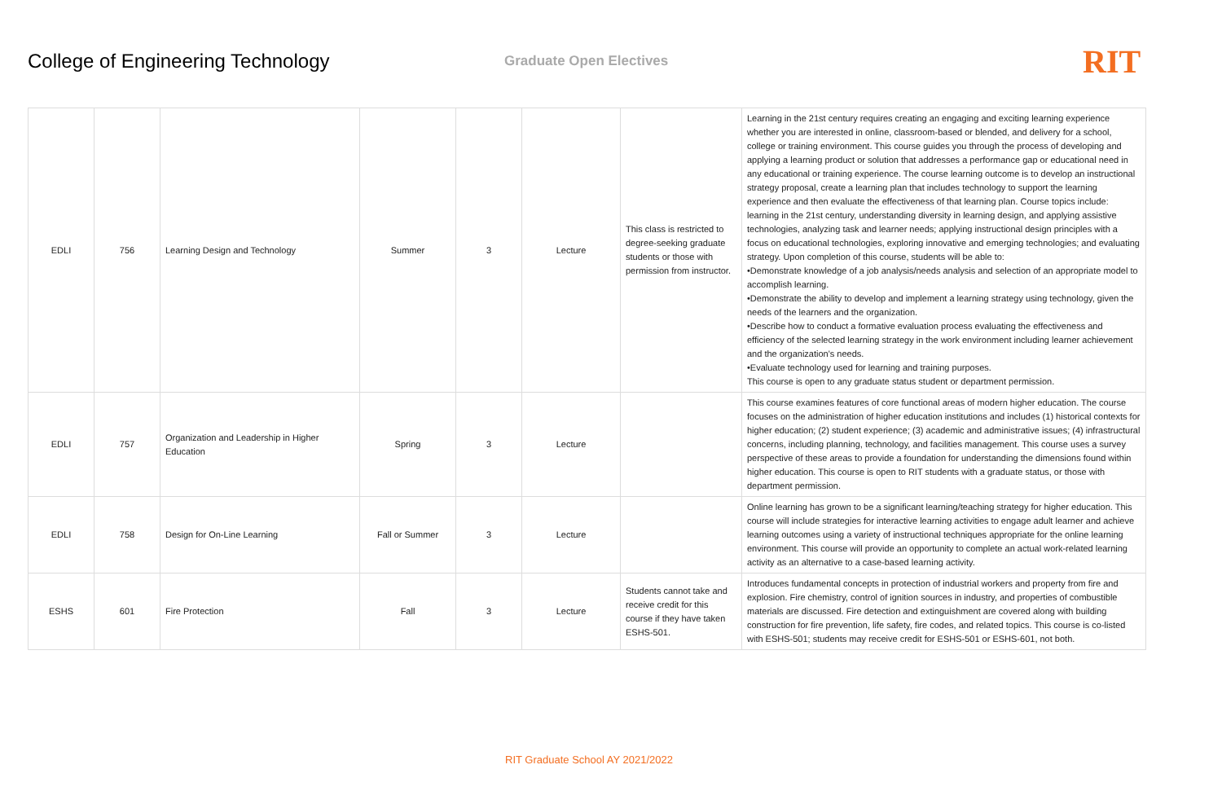College of Engineering Technology
Graduate Open Electives
RIT
| EDLI | 756 | Learning Design and Technology | Summer | 3 | Lecture | This class is restricted to degree-seeking graduate students or those with permission from instructor. | Learning in the 21st century requires creating an engaging and exciting learning experience whether you are interested in online, classroom-based or blended, and delivery for a school, college or training environment. This course guides you through the process of developing and applying a learning product or solution that addresses a performance gap or educational need in any educational or training experience. The course learning outcome is to develop an instructional strategy proposal, create a learning plan that includes technology to support the learning experience and then evaluate the effectiveness of that learning plan. Course topics include: learning in the 21st century, understanding diversity in learning design, and applying assistive technologies, analyzing task and learner needs; applying instructional design principles with a focus on educational technologies, exploring innovative and emerging technologies; and evaluating strategy. Upon completion of this course, students will be able to: •Demonstrate knowledge of a job analysis/needs analysis and selection of an appropriate model to accomplish learning. •Demonstrate the ability to develop and implement a learning strategy using technology, given the needs of the learners and the organization. •Describe how to conduct a formative evaluation process evaluating the effectiveness and efficiency of the selected learning strategy in the work environment including learner achievement and the organization's needs. •Evaluate technology used for learning and training purposes. This course is open to any graduate status student or department permission. |
| EDLI | 757 | Organization and Leadership in Higher Education | Spring | 3 | Lecture | | This course examines features of core functional areas of modern higher education. The course focuses on the administration of higher education institutions and includes (1) historical contexts for higher education; (2) student experience; (3) academic and administrative issues; (4) infrastructural concerns, including planning, technology, and facilities management. This course uses a survey perspective of these areas to provide a foundation for understanding the dimensions found within higher education. This course is open to RIT students with a graduate status, or those with department permission. |
| EDLI | 758 | Design for On-Line Learning | Fall or Summer | 3 | Lecture | | Online learning has grown to be a significant learning/teaching strategy for higher education. This course will include strategies for interactive learning activities to engage adult learner and achieve learning outcomes using a variety of instructional techniques appropriate for the online learning environment. This course will provide an opportunity to complete an actual work-related learning activity as an alternative to a case-based learning activity. |
| ESHS | 601 | Fire Protection | Fall | 3 | Lecture | Students cannot take and receive credit for this course if they have taken ESHS-501. | Introduces fundamental concepts in protection of industrial workers and property from fire and explosion. Fire chemistry, control of ignition sources in industry, and properties of combustible materials are discussed. Fire detection and extinguishment are covered along with building construction for fire prevention, life safety, fire codes, and related topics. This course is co-listed with ESHS-501; students may receive credit for ESHS-501 or ESHS-601, not both. |
RIT Graduate School AY 2021/2022